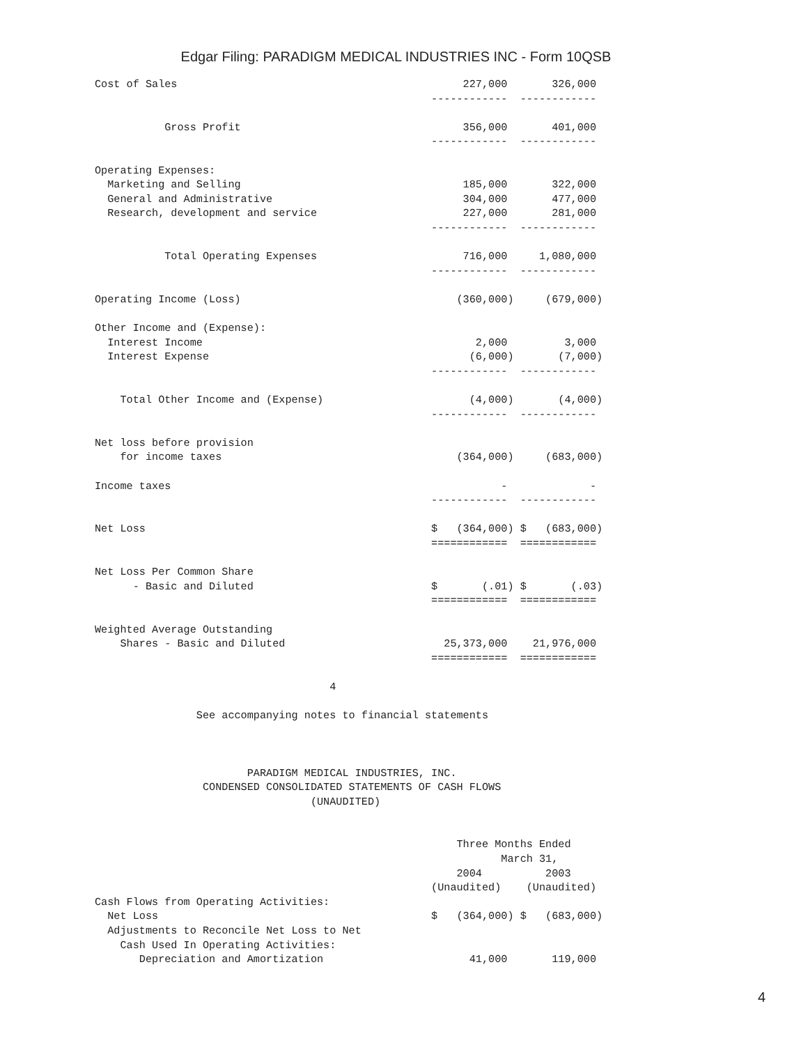Edgar Filing: PARADIGM MEDICAL INDUSTRIES INC - Form 10QSB
Cost of Sales                                             227,000       326,000
                                                     ------------  ------------

           Gross Profit                                   356,000       401,000
                                                     ------------  ------------

Operating Expenses:
  Marketing and Selling                                   185,000       322,000
  General and Administrative                              304,000       477,000
  Research, development and service                       227,000       281,000
                                                     ------------  ------------

           Total Operating Expenses                       716,000     1,080,000
                                                     ------------  ------------

Operating Income (Loss)                                  (360,000)     (679,000)

Other Income and (Expense):
  Interest Income                                           2,000         3,000
  Interest Expense                                         (6,000)       (7,000)
                                                     ------------  ------------

    Total Other Income and (Expense)                       (4,000)       (4,000)
                                                     ------------  ------------

Net loss before provision
    for income taxes                                     (364,000)     (683,000)

Income taxes                                                    -             -
                                                     ------------  ------------

Net Loss                                             $   (364,000) $   (683,000)
                                                     ============  ============

Net Loss Per Common Share
      - Basic and Diluted                            $       (.01) $       (.03)
                                                     ============  ============

Weighted Average Outstanding
    Shares - Basic and Diluted                         25,373,000    21,976,000
                                                     ============  ============

                                     4

                See accompanying notes to financial statements



                        PARADIGM MEDICAL INDUSTRIES, INC.
                 CONDENSED CONSOLIDATED STATEMENTS OF CASH FLOWS
                                  (UNAUDITED)


                                                         Three Months Ended
                                                                March 31,
                                                         2004          2003
                                                     (Unaudited)    (Unaudited)
Cash Flows from Operating Activities:
  Net Loss                                           $   (364,000) $   (683,000)
  Adjustments to Reconcile Net Loss to Net
    Cash Used In Operating Activities:
       Depreciation and Amortization                       41,000       119,000
4